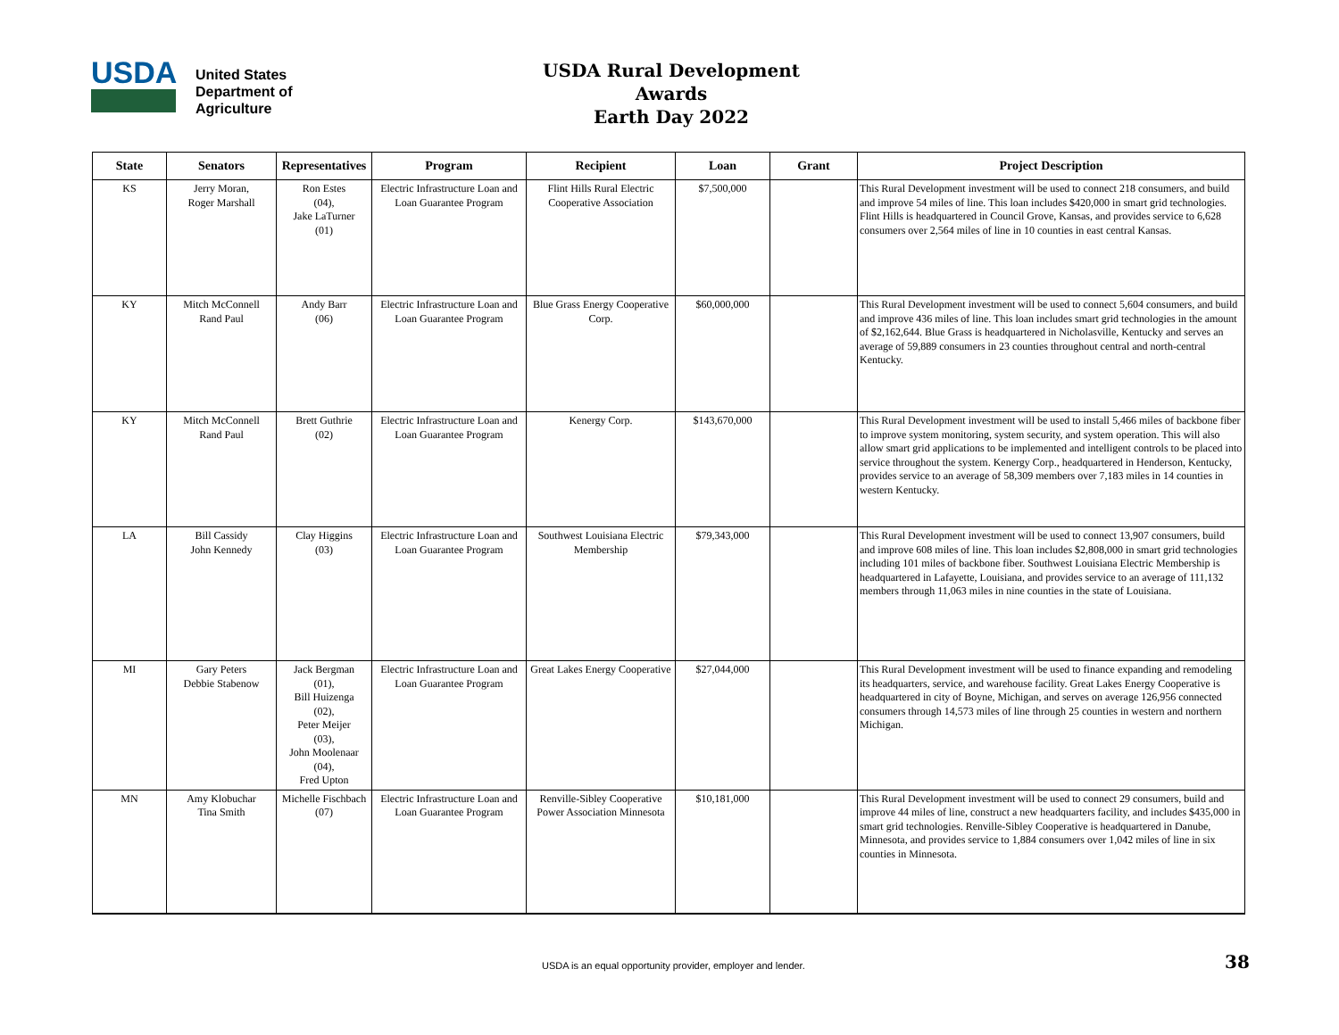USDA
United States
Department of
Agriculture
USDA Rural Development Awards
Earth Day 2022
| State | Senators | Representatives | Program | Recipient | Loan | Grant | Project Description |
| --- | --- | --- | --- | --- | --- | --- | --- |
| KS | Jerry Moran, Roger Marshall | Ron Estes (04), Jake LaTurner (01) | Electric Infrastructure Loan and Loan Guarantee Program | Flint Hills Rural Electric Cooperative Association | $7,500,000 | | This Rural Development investment will be used to connect 218 consumers, and build and improve 54 miles of line. This loan includes $420,000 in smart grid technologies. Flint Hills is headquartered in Council Grove, Kansas, and provides service to 6,628 consumers over 2,564 miles of line in 10 counties in east central Kansas. |
| KY | Mitch McConnell Rand Paul | Andy Barr (06) | Electric Infrastructure Loan and Loan Guarantee Program | Blue Grass Energy Cooperative Corp. | $60,000,000 | | This Rural Development investment will be used to connect 5,604 consumers, and build and improve 436 miles of line. This loan includes smart grid technologies in the amount of $2,162,644. Blue Grass is headquartered in Nicholasville, Kentucky and serves an average of 59,889 consumers in 23 counties throughout central and north-central Kentucky. |
| KY | Mitch McConnell Rand Paul | Brett Guthrie (02) | Electric Infrastructure Loan and Loan Guarantee Program | Kenergy Corp. | $143,670,000 | | This Rural Development investment will be used to install 5,466 miles of backbone fiber to improve system monitoring, system security, and system operation. This will also allow smart grid applications to be implemented and intelligent controls to be placed into service throughout the system. Kenergy Corp., headquartered in Henderson, Kentucky, provides service to an average of 58,309 members over 7,183 miles in 14 counties in western Kentucky. |
| LA | Bill Cassidy John Kennedy | Clay Higgins (03) | Electric Infrastructure Loan and Loan Guarantee Program | Southwest Louisiana Electric Membership | $79,343,000 | | This Rural Development investment will be used to connect 13,907 consumers, build and improve 608 miles of line. This loan includes $2,808,000 in smart grid technologies including 101 miles of backbone fiber. Southwest Louisiana Electric Membership is headquartered in Lafayette, Louisiana, and provides service to an average of 111,132 members through 11,063 miles in nine counties in the state of Louisiana. |
| MI | Gary Peters Debbie Stabenow | Jack Bergman (01), Bill Huizenga (02), Peter Meijer (03), John Moolenaar (04), Fred Upton | Electric Infrastructure Loan and Loan Guarantee Program | Great Lakes Energy Cooperative | $27,044,000 | | This Rural Development investment will be used to finance expanding and remodeling its headquarters, service, and warehouse facility. Great Lakes Energy Cooperative is headquartered in city of Boyne, Michigan, and serves on average 126,956 connected consumers through 14,573 miles of line through 25 counties in western and northern Michigan. |
| MN | Amy Klobuchar Tina Smith | Michelle Fischbach (07) | Electric Infrastructure Loan and Loan Guarantee Program | Renville-Sibley Cooperative Power Association Minnesota | $10,181,000 | | This Rural Development investment will be used to connect 29 consumers, build and improve 44 miles of line, construct a new headquarters facility, and includes $435,000 in smart grid technologies. Renville-Sibley Cooperative is headquartered in Danube, Minnesota, and provides service to 1,884 consumers over 1,042 miles of line in six counties in Minnesota. |
USDA is an equal opportunity provider, employer and lender.
38